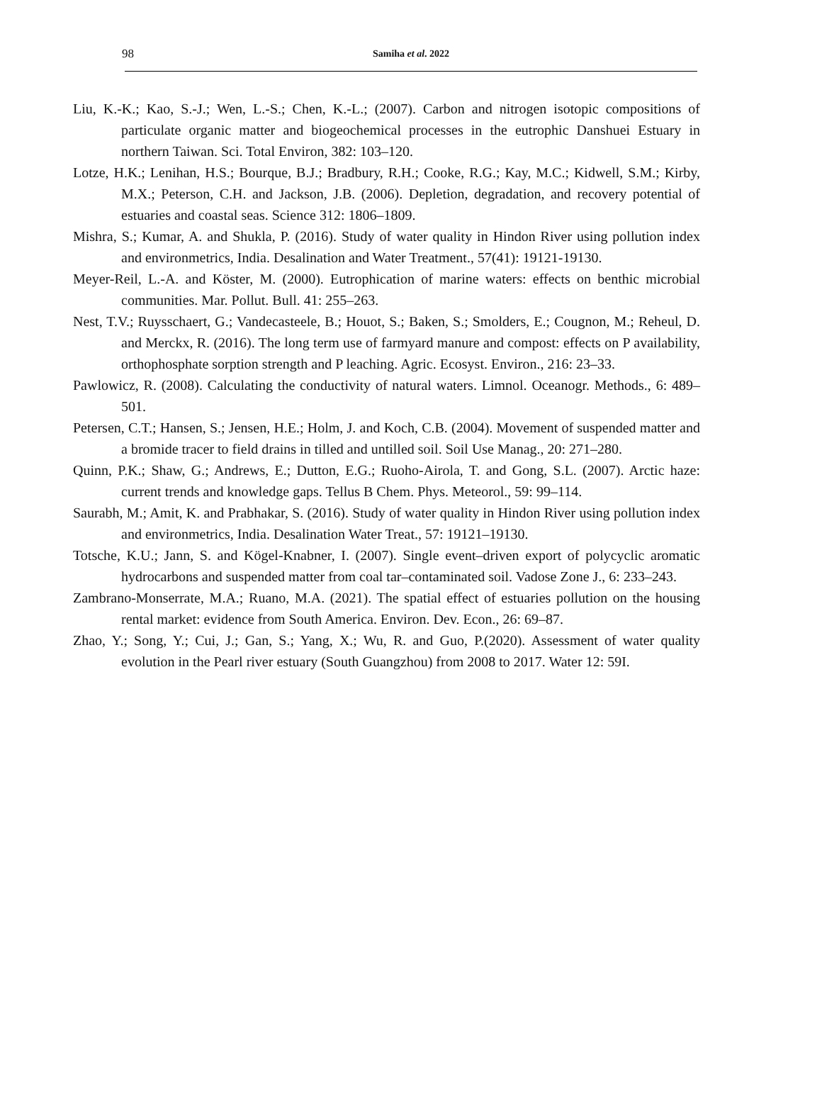98
Samiha et al. 2022
Liu, K.-K.; Kao, S.-J.; Wen, L.-S.; Chen, K.-L.; (2007). Carbon and nitrogen isotopic compositions of particulate organic matter and biogeochemical processes in the eutrophic Danshuei Estuary in northern Taiwan. Sci. Total Environ, 382: 103–120.
Lotze, H.K.; Lenihan, H.S.; Bourque, B.J.; Bradbury, R.H.; Cooke, R.G.; Kay, M.C.; Kidwell, S.M.; Kirby, M.X.; Peterson, C.H. and Jackson, J.B. (2006). Depletion, degradation, and recovery potential of estuaries and coastal seas. Science 312: 1806–1809.
Mishra, S.; Kumar, A. and Shukla, P. (2016). Study of water quality in Hindon River using pollution index and environmetrics, India. Desalination and Water Treatment., 57(41): 19121-19130.
Meyer-Reil, L.-A. and Köster, M. (2000). Eutrophication of marine waters: effects on benthic microbial communities. Mar. Pollut. Bull. 41: 255–263.
Nest, T.V.; Ruysschaert, G.; Vandecasteele, B.; Houot, S.; Baken, S.; Smolders, E.; Cougnon, M.; Reheul, D. and Merckx, R. (2016). The long term use of farmyard manure and compost: effects on P availability, orthophosphate sorption strength and P leaching. Agric. Ecosyst. Environ., 216: 23–33.
Pawlowicz, R. (2008). Calculating the conductivity of natural waters. Limnol. Oceanogr. Methods., 6: 489–501.
Petersen, C.T.; Hansen, S.; Jensen, H.E.; Holm, J. and Koch, C.B. (2004). Movement of suspended matter and a bromide tracer to field drains in tilled and untilled soil. Soil Use Manag., 20: 271–280.
Quinn, P.K.; Shaw, G.; Andrews, E.; Dutton, E.G.; Ruoho-Airola, T. and Gong, S.L. (2007). Arctic haze: current trends and knowledge gaps. Tellus B Chem. Phys. Meteorol., 59: 99–114.
Saurabh, M.; Amit, K. and Prabhakar, S. (2016). Study of water quality in Hindon River using pollution index and environmetrics, India. Desalination Water Treat., 57: 19121–19130.
Totsche, K.U.; Jann, S. and Kögel-Knabner, I. (2007). Single event–driven export of polycyclic aromatic hydrocarbons and suspended matter from coal tar–contaminated soil. Vadose Zone J., 6: 233–243.
Zambrano-Monserrate, M.A.; Ruano, M.A. (2021). The spatial effect of estuaries pollution on the housing rental market: evidence from South America. Environ. Dev. Econ., 26: 69–87.
Zhao, Y.; Song, Y.; Cui, J.; Gan, S.; Yang, X.; Wu, R. and Guo, P.(2020). Assessment of water quality evolution in the Pearl river estuary (South Guangzhou) from 2008 to 2017. Water 12: 59I.